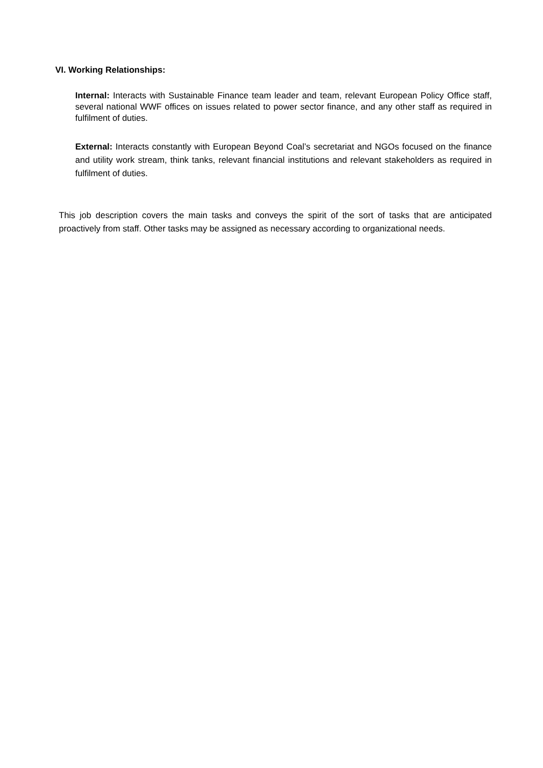VI. Working Relationships:
Internal: Interacts with Sustainable Finance team leader and team, relevant European Policy Office staff, several national WWF offices on issues related to power sector finance, and any other staff as required in fulfilment of duties.
External: Interacts constantly with European Beyond Coal’s secretariat and NGOs focused on the finance and utility work stream, think tanks, relevant financial institutions and relevant stakeholders as required in fulfilment of duties.
This job description covers the main tasks and conveys the spirit of the sort of tasks that are anticipated proactively from staff. Other tasks may be assigned as necessary according to organizational needs.